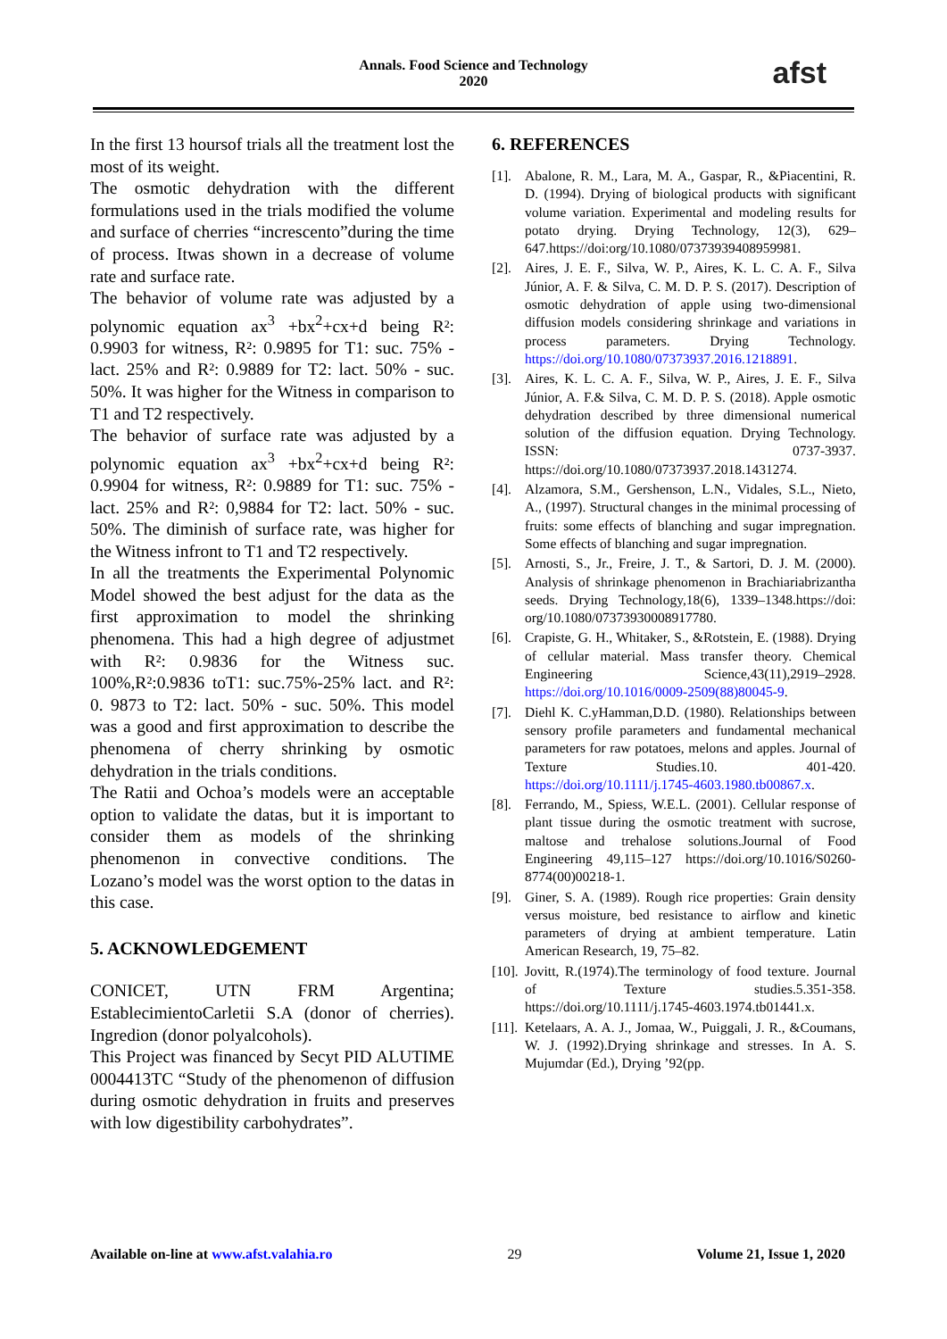Annals. Food Science and Technology
2020
afst
In the first 13 hoursof trials all the treatment lost the most of its weight.
The osmotic dehydration with the different formulations used in the trials modified the volume and surface of cherries “increscento”during the time of process. Itwas shown in a decrease of volume rate and surface rate.
The behavior of volume rate was adjusted by a polynomic equation ax<sup>3</sup> +bx<sup>2</sup>+cx+d being R²: 0.9903 for witness, R²: 0.9895 for T1: suc. 75% - lact. 25% and R²: 0.9889 for T2: lact. 50% - suc. 50%. It was higher for the Witness in comparison to T1 and T2 respectively.
The behavior of surface rate was adjusted by a polynomic equation ax<sup>3</sup> +bx<sup>2</sup>+cx+d being R²: 0.9904 for witness, R²: 0.9889 for T1: suc. 75% - lact. 25% and R²: 0,9884 for T2: lact. 50% - suc. 50%. The diminish of surface rate, was higher for the Witness infront to T1 and T2 respectively.
In all the treatments the Experimental Polynomic Model showed the best adjust for the data as the first approximation to model the shrinking phenomena. This had a high degree of adjustmet with R²: 0.9836 for the Witness suc. 100%,R²:0.9836 toT1: suc.75%-25% lact. and R²: 0. 9873 to T2: lact. 50% - suc. 50%. This model was a good and first approximation to describe the phenomena of cherry shrinking by osmotic dehydration in the trials conditions.
The Ratii and Ochoa’s models were an acceptable option to validate the datas, but it is important to consider them as models of the shrinking phenomenon in convective conditions. The Lozano’s model was the worst option to the datas in this case.
5. ACKNOWLEDGEMENT
CONICET, UTN FRM Argentina; EstablecimientoCarletii S.A (donor of cherries). Ingredion (donor polyalcohols).
This Project was financed by Secyt PID ALUTIME 0004413TC “Study of the phenomenon of diffusion during osmotic dehydration in fruits and preserves with low digestibility carbohydrates”.
6. REFERENCES
[1]. Abalone, R. M., Lara, M. A., Gaspar, R., &Piacentini, R. D. (1994). Drying of biological products with significant volume variation. Experimental and modeling results for potato drying. Drying Technology, 12(3), 629–647.https://doi:org/10.1080/07373939408959981.
[2]. Aires, J. E. F., Silva, W. P., Aires, K. L. C. A. F., Silva Júnior, A. F. & Silva, C. M. D. P. S. (2017). Description of osmotic dehydration of apple using two-dimensional diffusion models considering shrinkage and variations in process parameters. Drying Technology. https://doi.org/10.1080/07373937.2016.1218891.
[3]. Aires, K. L. C. A. F., Silva, W. P., Aires, J. E. F., Silva Júnior, A. F.& Silva, C. M. D. P. S. (2018). Apple osmotic dehydration described by three dimensional numerical solution of the diffusion equation. Drying Technology. ISSN: 0737-3937. https://doi.org/10.1080/07373937.2018.1431274.
[4]. Alzamora, S.M., Gershenson, L.N., Vidales, S.L., Nieto, A., (1997). Structural changes in the minimal processing of fruits: some effects of blanching and sugar impregnation. Some effects of blanching and sugar impregnation.
[5]. Arnosti, S., Jr., Freire, J. T., & Sartori, D. J. M. (2000). Analysis of shrinkage phenomenon in Brachiariabrizantha seeds. Drying Technology,18(6), 1339–1348.https://doi: org/10.1080/07373930008917780.
[6]. Crapiste, G. H., Whitaker, S., &Rotstein, E. (1988). Drying of cellular material. Mass transfer theory. Chemical Engineering Science,43(11),2919–2928. https://doi.org/10.1016/0009-2509(88)80045-9.
[7]. Diehl K. C.yHamman,D.D. (1980). Relationships between sensory profile parameters and fundamental mechanical parameters for raw potatoes, melons and apples. Journal of Texture Studies.10. 401-420. https://doi.org/10.1111/j.1745-4603.1980.tb00867.x.
[8]. Ferrando, M., Spiess, W.E.L. (2001). Cellular response of plant tissue during the osmotic treatment with sucrose, maltose and trehalose solutions.Journal of Food Engineering 49,115–127 https://doi.org/10.1016/S0260-8774(00)00218-1.
[9]. Giner, S. A. (1989). Rough rice properties: Grain density versus moisture, bed resistance to airflow and kinetic parameters of drying at ambient temperature. Latin American Research, 19, 75–82.
[10]. Jovitt, R.(1974).The terminology of food texture. Journal of Texture studies.5.351-358. https://doi.org/10.1111/j.1745-4603.1974.tb01441.x.
[11]. Ketelaars, A. A. J., Jomaa, W., Puiggali, J. R., &Coumans, W. J. (1992).Drying shrinkage and stresses. In A. S. Mujumdar (Ed.), Drying ’92(pp.
Available on-line at www.afst.valahia.ro 29 Volume 21, Issue 1, 2020